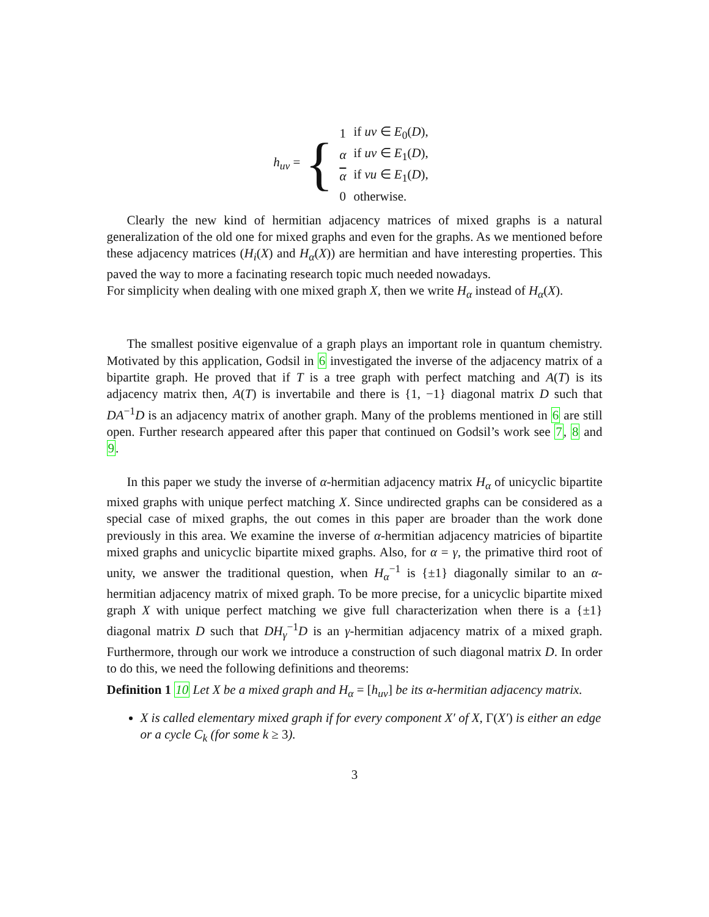h<sub>uv</sub> = {
| 1 | if uv ∈ E<sub>0</sub>( D ), |
| α | if uv ∈ E<sub>1</sub>( D ), |
| α | if vu ∈ E<sub>1</sub>( D ), |
| 0 | otherwise. |
Clearly the new kind of hermitian adjacency matrices of mixed graphs is a natural generalization of the old one for mixed graphs and even for the graphs. As we mentioned before these adjacency matrices (H<sub>i</sub>(X) and H<sub>α</sub>(X)) are hermitian and have interesting properties. This paved the way to more a facinating research topic much needed nowadays.
For simplicity when dealing with one mixed graph X, then we write H<sub>α</sub> instead of H<sub>α</sub>(X).
The smallest positive eigenvalue of a graph plays an important role in quantum chemistry. Motivated by this application, Godsil in 6 investigated the inverse of the adjacency matrix of a bipartite graph. He proved that if T is a tree graph with perfect matching and A(T) is its adjacency matrix then, A(T) is invertabile and there is {1, −1} diagonal matrix D such that DA<sup>−1</sup>D is an adjacency matrix of another graph. Many of the problems mentioned in 6 are still open. Further research appeared after this paper that continued on Godsil’s work see 7, 8 and 9.
In this paper we study the inverse of α-hermitian adjacency matrix H<sub>α</sub> of unicyclic bipartite mixed graphs with unique perfect matching X. Since undirected graphs can be considered as a special case of mixed graphs, the out comes in this paper are broader than the work done previously in this area. We examine the inverse of α-hermitian adjacency matricies of bipartite mixed graphs and unicyclic bipartite mixed graphs. Also, for α = γ, the primative third root of unity, we answer the traditional question, when H<sub>α</sub><sup>−1</sup> is {±1} diagonally similar to an α-hermitian adjacency matrix of mixed graph. To be more precise, for a unicyclic bipartite mixed graph X with unique perfect matching we give full characterization when there is a {±1} diagonal matrix D such that DH<sub>γ</sub><sup>−1</sup>D is an γ-hermitian adjacency matrix of a mixed graph. Furthermore, through our work we introduce a construction of such diagonal matrix D. In order to do this, we need the following definitions and theorems:
Definition 1 10 Let X be a mixed graph and H<sub>α</sub> = [h<sub>uv</sub>] be its α-hermitian adjacency matrix.
X is called elementary mixed graph if for every component X′ of X, Γ(X′) is either an edge or a cycle C<sub>k</sub> (for some k ≥ 3).
3